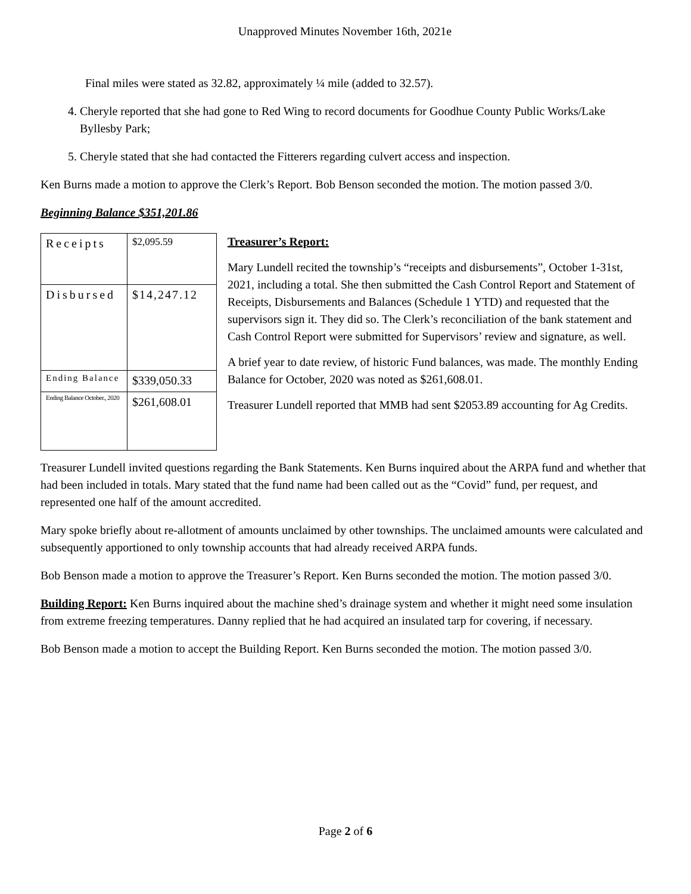Unapproved Minutes November 16th, 2021e
Final miles were stated as 32.82, approximately ¼ mile (added to 32.57).
4. Cheryle reported that she had gone to Red Wing to record documents for Goodhue County Public Works/Lake Byllesby Park;
5. Cheryle stated that she had contacted the Fitterers regarding culvert access and inspection.
Ken Burns made a motion to approve the Clerk’s Report. Bob Benson seconded the motion. The motion passed 3/0.
Beginning Balance $351,201.86
| Receipts | $2,095.59 |
| Disbursed | $14,247.12 |
| Ending Balance | $339,050.33 |
| Ending Balance October., 2020 | $261,608.01 |
Treasurer’s Report:
Mary Lundell recited the township’s “receipts and disbursements”, October 1-31st, 2021, including a total. She then submitted the Cash Control Report and Statement of Receipts, Disbursements and Balances (Schedule 1 YTD) and requested that the supervisors sign it. They did so. The Clerk’s reconciliation of the bank statement and Cash Control Report were submitted for Supervisors’ review and signature, as well.
A brief year to date review, of historic Fund balances, was made. The monthly Ending Balance for October, 2020 was noted as $261,608.01.
Treasurer Lundell reported that MMB had sent $2053.89 accounting for Ag Credits.
Treasurer Lundell invited questions regarding the Bank Statements. Ken Burns inquired about the ARPA fund and whether that had been included in totals. Mary stated that the fund name had been called out as the “Covid” fund, per request, and represented one half of the amount accredited.
Mary spoke briefly about re-allotment of amounts unclaimed by other townships. The unclaimed amounts were calculated and subsequently apportioned to only township accounts that had already received ARPA funds.
Bob Benson made a motion to approve the Treasurer’s Report. Ken Burns seconded the motion. The motion passed 3/0.
Building Report: Ken Burns inquired about the machine shed’s drainage system and whether it might need some insulation from extreme freezing temperatures. Danny replied that he had acquired an insulated tarp for covering, if necessary.
Bob Benson made a motion to accept the Building Report. Ken Burns seconded the motion. The motion passed 3/0.
Page 2 of 6